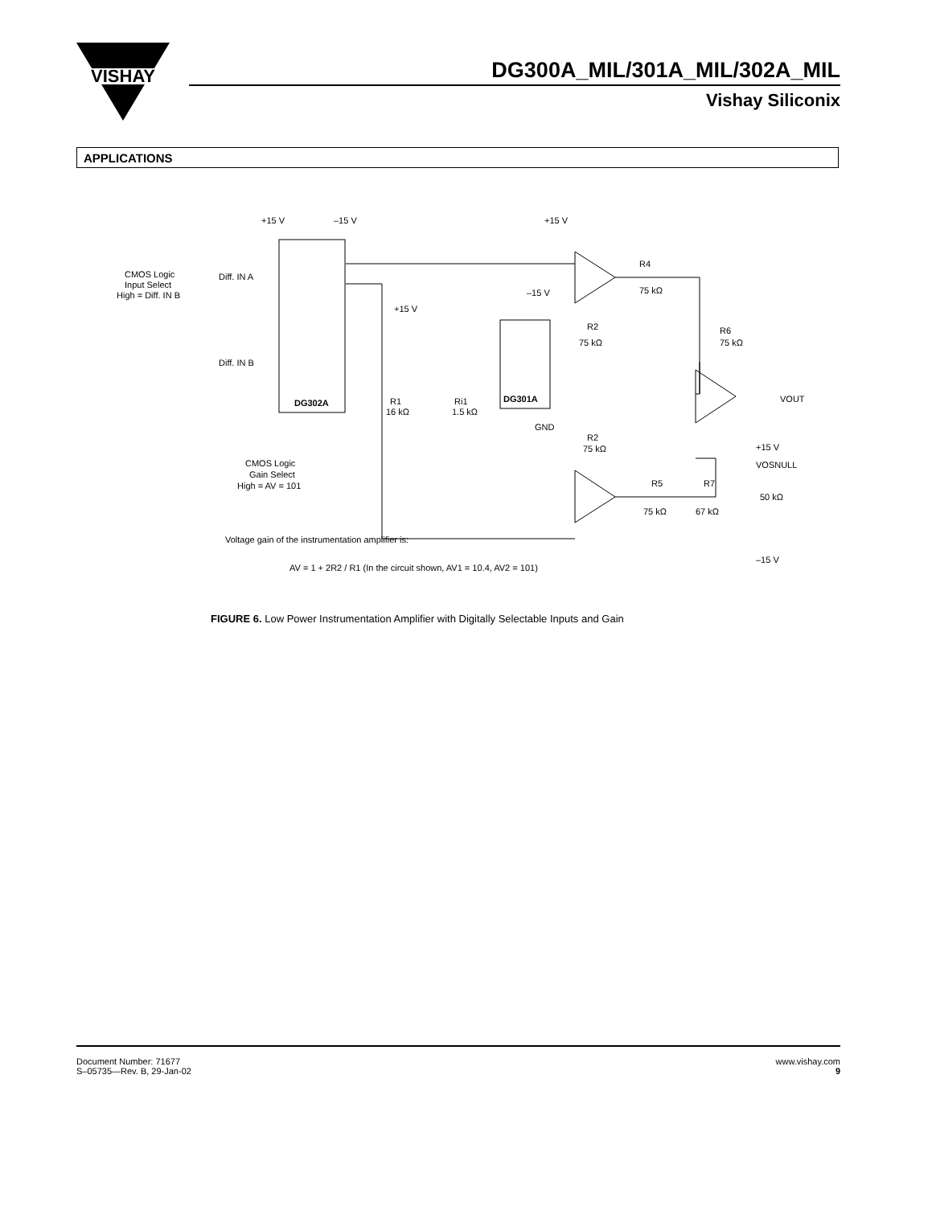VISHAY
DG300A_MIL/301A_MIL/302A_MIL
Vishay Siliconix
APPLICATIONS
DG302A
DG301A
+15 V
–15 V
+15 V
CMOS Logic
Input Select
High = Diff. IN B
Diff. IN A
Diff. IN B
R4
75 kΩ
R2
75 kΩ
R6
75 kΩ
VOUT
+15 V
–15 V
R1
16 kΩ
Ri1
1.5 kΩ
GND
R2
75 kΩ
CMOS Logic
Gain Select
High = AV = 101
+15 V
VOSNULL
50 kΩ
R5
75 kΩ
R7
67 kΩ
–15 V
Voltage gain of the instrumentation amplifier is:
AV = 1 + 2R2 / R1 (In the circuit shown, AV1 = 10.4, AV2 = 101)
FIGURE 6. Low Power Instrumentation Amplifier with Digitally Selectable Inputs and Gain
Document Number: 71677
S–05735—Rev. B, 29-Jan-02
www.vishay.com
9